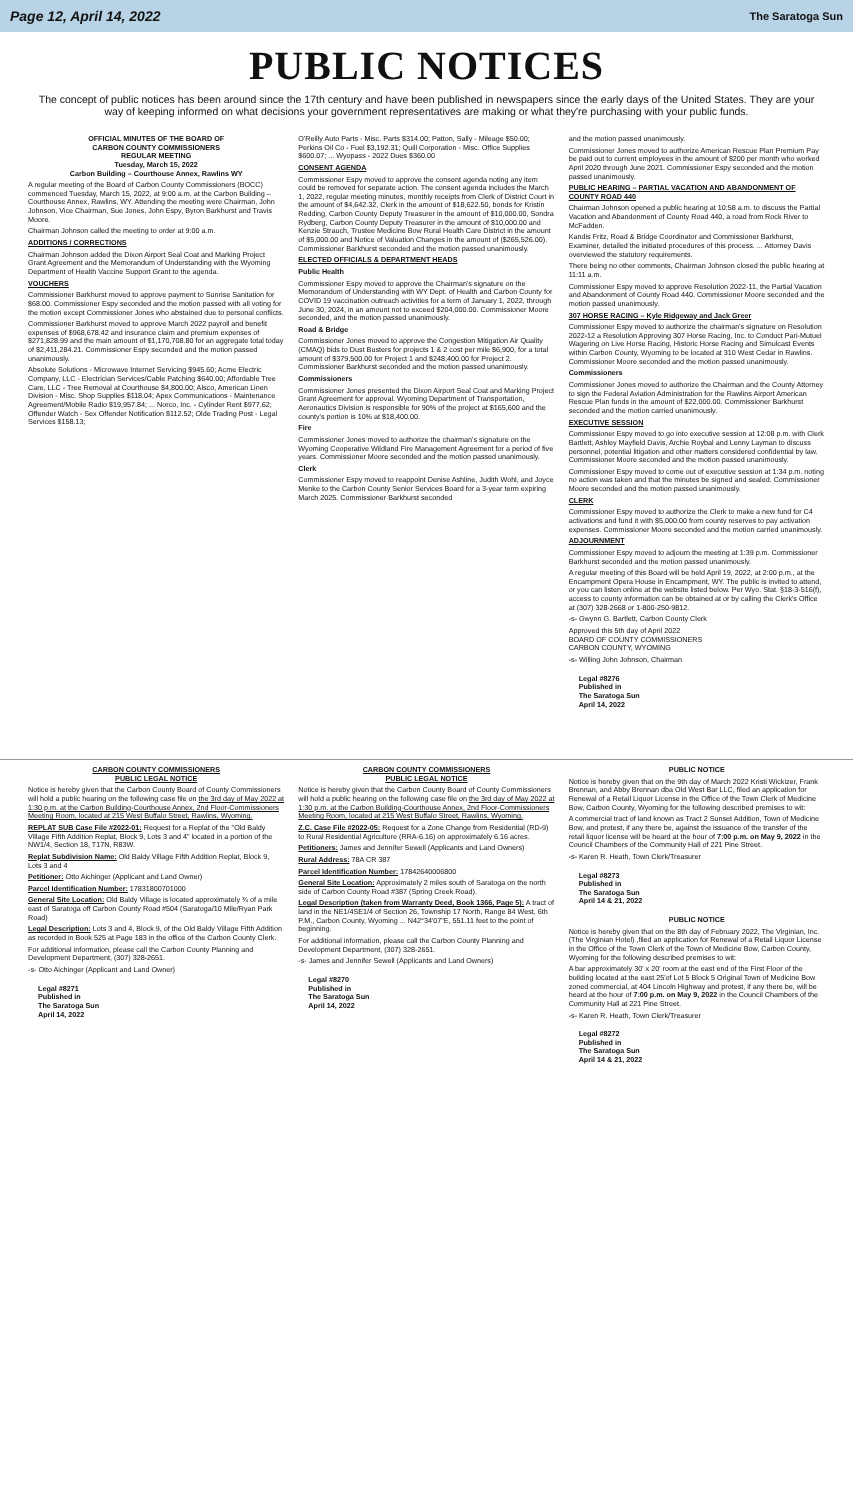Page 12, April 14, 2022 The Saratoga Sun
PUBLIC NOTICES
The concept of public notices has been around since the 17th century and have been published in newspapers since the early days of the United States. They are your way of keeping informed on what decisions your government representatives are making or what they're purchasing with your public funds.
OFFICIAL MINUTES OF THE BOARD OF
CARBON COUNTY COMMISSIONERS
REGULAR MEETING
Tuesday, March 15, 2022
Carbon Building – Courthouse Annex, Rawlins WY
A regular meeting of the Board of Carbon County Commissioners (BOCC) commenced Tuesday, March 15, 2022, at 9:00 a.m. at the Carbon Building – Courthouse Annex, Rawlins, WY. Attending the meeting were Chairman, John Johnson, Vice Chairman, Sue Jones, John Espy, Byron Barkhurst and Travis Moore.
Chairman Johnson called the meeting to order at 9:00 a.m.
ADDITIONS / CORRECTIONS
Chairman Johnson added the Dixon Airport Seal Coat and Marking Project Grant Agreement and the Memorandum of Understanding with the Wyoming Department of Health Vaccine Support Grant to the agenda.
VOUCHERS
Commissioner Barkhurst moved to approve payment to Sunrise Sanitation for $68.00. Commissioner Espy seconded and the motion passed with all voting for the motion except Commissioner Jones who abstained due to personal conflicts.
Commissioner Barkhurst moved to approve March 2022 payroll and benefit expenses of $968,678.42 and insurance claim and premium expenses of $271,828.99 and the main amount of $1,170,708.80 for an aggregate total today of $2,411,284.21. Commissioner Espy seconded and the motion passed unanimously.
Absolute Solutions - Microwave Internet Servicing $945.60; Acme Electric Company, LLC - Electrician Services/Cable Patching $640.00; Affordable Tree Care, LLC - Tree Removal at Courthouse $4,800.00; Alsco, American Linen Division - Misc. Shop Supplies $118.04; Apex Communications - Maintenance Agreement/Mobile Radio $19,957.84; ... Norco, Inc. - Cylinder Rent $977.62; Offender Watch - Sex Offender Notification $112.52; Olde Trading Post - Legal Services $158.13;
O'Reilly Auto Parts - Misc. Parts $314.00; Patton, Sally - Mileage $50.00; Perkins Oil Co - Fuel $3,192.31; Quill Corporation - Misc. Office Supplies $600.07; ... Wyopass - 2022 Dues $360.00
CONSENT AGENDA
Commissioner Espy moved to approve the consent agenda noting any item could be removed for separate action. The consent agenda includes the March 1, 2022, regular meeting minutes, monthly receipts from Clerk of District Court in the amount of $4,642.32, Clerk in the amount of $18,622.50, bonds for Kristin Redding, Carbon County Deputy Treasurer in the amount of $10,000.00, Sondra Rydberg, Carbon County Deputy Treasurer in the amount of $10,000.00 and Kenzie Strauch, Trustee Medicine Bow Rural Health Care District in the amount of $5,000.00 and Notice of Valuation Changes in the amount of ($265,526.00). Commissioner Barkhurst seconded and the motion passed unanimously.
ELECTED OFFICIALS & DEPARTMENT HEADS
Public Health
Commissioner Espy moved to approve the Chairman's signature on the Memorandum of Understanding with WY Dept. of Health and Carbon County for COVID 19 vaccination outreach activities for a term of January 1, 2022, through June 30, 2024, in an amount not to exceed $204,000.00. Commissioner Moore seconded, and the motion passed unanimously.
Road & Bridge
Commissioner Jones moved to approve the Congestion Mitigation Air Quality (CMAQ) bids to Dust Busters for projects 1 & 2 cost per mile $6,900, for a total amount of $379,500.00 for Project 1 and $248,400.00 for Project 2. Commissioner Barkhurst seconded and the motion passed unanimously.
Commissioners
Commissioner Jones presented the Dixon Airport Seal Coat and Marking Project Grant Agreement for approval. Wyoming Department of Transportation, Aeronautics Division is responsible for 90% of the project at $165,600 and the county's portion is 10% at $18,400.00.
Fire
Commissioner Jones moved to authorize the chairman's signature on the Wyoming Cooperative Wildland Fire Management Agreement for a period of five years. Commissioner Moore seconded and the motion passed unanimously.
Clerk
Commissioner Espy moved to reappoint Denise Ashline, Judith Wohl, and Joyce Menke to the Carbon County Senior Services Board for a 3-year term expiring March 2025. Commissioner Barkhurst seconded
and the motion passed unanimously.
Commissioner Jones moved to authorize American Rescue Plan Premium Pay be paid out to current employees in the amount of $200 per month who worked April 2020 through June 2021. Commissioner Espy seconded and the motion passed unanimously.
PUBLIC HEARING – PARTIAL VACATION AND ABANDONMENT OF COUNTY ROAD 440
Chairman Johnson opened a public hearing at 10:58 a.m. to discuss the Partial Vacation and Abandonment of County Road 440, a road from Rock River to McFadden.
Kandis Fritz, Road & Bridge Coordinator and Commissioner Barkhurst, Examiner, detailed the initiated procedures of this process. ... Attorney Davis overviewed the statutory requirements.
There being no other comments, Chairman Johnson closed the public hearing at 11:11 a.m.
Commissioner Espy moved to approve Resolution 2022-11, the Partial Vacation and Abandonment of County Road 440. Commissioner Moore seconded and the motion passed unanimously.
307 HORSE RACING – Kyle Ridgeway and Jack Greer
Commissioner Espy moved to authorize the chairman's signature on Resolution 2022-12 a Resolution Approving 307 Horse Racing, Inc. to Conduct Pari-Mutuel Wagering on Live Horse Racing, Historic Horse Racing and Simulcast Events within Carbon County, Wyoming to be located at 310 West Cedar in Rawlins. Commissioner Moore seconded and the motion passed unanimously.
Commissioners
Commissioner Jones moved to authorize the Chairman and the County Attorney to sign the Federal Aviation Administration for the Rawlins Airport American Rescue Plan funds in the amount of $22,000.00. Commissioner Barkhurst seconded and the motion carried unanimously.
EXECUTIVE SESSION
Commissioner Espy moved to go into executive session at 12:08 p.m. with Clerk Bartlett, Ashley Mayfield Davis, Archie Roybal and Lenny Layman to discuss personnel, potential litigation and other matters considered confidential by law. Commissioner Moore seconded and the motion passed unanimously.
Commissioner Espy moved to come out of executive session at 1:34 p.m. noting no action was taken and that the minutes be signed and sealed. Commissioner Moore seconded and the motion passed unanimously.
CLERK
Commissioner Espy moved to authorize the Clerk to make a new fund for C4 activations and fund it with $5,000.00 from county reserves to pay activation expenses. Commissioner Moore seconded and the motion carried unanimously.
ADJOURNMENT
Commissioner Espy moved to adjourn the meeting at 1:39 p.m. Commissioner Barkhurst seconded and the motion passed unanimously.
A regular meeting of this Board will be held April 19, 2022, at 2:00 p.m., at the Encampment Opera House in Encampment, WY. The public is invited to attend, or you can listen online at the website listed below. Per Wyo. Stat. §18-3-516(f), access to county information can be obtained at or by calling the Clerk's Office at (307) 328-2668 or 1-800-250-9812.
-s- Gwynn G. Bartlett, Carbon County Clerk
Approved this 5th day of April 2022
BOARD OF COUNTY COMMISSIONERS
CARBON COUNTY, WYOMING
-s- Willing John Johnson, Chairman
Legal #8276
Published in
The Saratoga Sun
April 14, 2022
CARBON COUNTY COMMISSIONERS
PUBLIC LEGAL NOTICE
Notice is hereby given that the Carbon County Board of County Commissioners will hold a public hearing on the following case file on the 3rd day of May 2022 at 1:30 p.m. at the Carbon Building-Courthouse Annex, 2nd Floor-Commissioners Meeting Room, located at 215 West Buffalo Street, Rawlins, Wyoming.
REPLAT SUB Case File #2022-01: Request for a Replat of the "Old Baldy Village Fifth Addition Replat, Block 9, Lots 3 and 4" located in a portion of the NW1/4, Section 18, T17N, R83W.
Replat Subdivision Name: Old Baldy Village Fifth Addition Replat, Block 9, Lots 3 and 4
Petitioner: Otto Aichinger (Applicant and Land Owner)
Parcel Identification Number: 17831800701000
General Site Location: Old Baldy Village is located approximately ¾ of a mile east of Saratoga off Carbon County Road #504 (Saratoga/10 Mile/Ryan Park Road)
Legal Description: Lots 3 and 4, Block 9, of the Old Baldy Village Fifth Addition as recorded in Book 525 at Page 183 in the office of the Carbon County Clerk.
For additional information, please call the Carbon County Planning and Development Department, (307) 328-2651.
-s- Otto Aichinger (Applicant and Land Owner)
Legal #8271
Published in
The Saratoga Sun
April 14, 2022
CARBON COUNTY COMMISSIONERS
PUBLIC LEGAL NOTICE
Notice is hereby given that the Carbon County Board of County Commissioners will hold a public hearing on the following case file on the 3rd day of May 2022 at 1:30 p.m. at the Carbon Building-Courthouse Annex, 2nd Floor-Commissioners Meeting Room, located at 215 West Buffalo Street, Rawlins, Wyoming.
Z.C. Case File #2022-05: Request for a Zone Change from Residential (RD-9) to Rural Residential Agriculture (RRA-6.16) on approximately 6.16 acres.
Petitioners: James and Jennifer Sewell (Applicants and Land Owners)
Rural Address: 78A CR 387
Parcel Identification Number: 17842640006800
General Site Location: Approximately 2 miles south of Saratoga on the north side of Carbon County Road #387 (Spring Creek Road).
Legal Description (taken from Warranty Deed, Book 1366, Page 5): A tract of land in the NE1/4SE1/4 of Section 26, Township 17 North, Range 84 West, 6th P.M., Carbon County, Wyoming ... N42°34'07"E, 551.11 feet to the point of beginning.
For additional information, please call the Carbon County Planning and Development Department, (307) 328-2651.
-s- James and Jennifer Sewell (Applicants and Land Owners)
Legal #8270
Published in
The Saratoga Sun
April 14, 2022
PUBLIC NOTICE
Notice is hereby given that on the 9th day of March 2022 Kristi Wickizer, Frank Brennan, and Abby Brennan dba Old West Bar LLC, filed an application for Renewal of a Retail Liquor License in the Office of the Town Clerk of Medicine Bow, Carbon County, Wyoming for the following described premises to wit:
A commercial tract of land known as Tract 2 Sunset Addition, Town of Medicine Bow, and protest, if any there be, against the issuance of the transfer of the retail liquor license will be heard at the hour of 7:00 p.m. on May 9, 2022 in the Council Chambers of the Community Hall of 221 Pine Street.
-s- Karen R. Heath, Town Clerk/Treasurer
Legal #8273
Published in
The Saratoga Sun
April 14 & 21, 2022
PUBLIC NOTICE
Notice is hereby given that on the 8th day of February 2022, The Virginian, Inc. (The Virginian Hotel) ,filed an application for Renewal of a Retail Liquor License in the Office of the Town Clerk of the Town of Medicine Bow, Carbon County, Wyoming for the following described premises to wit:
A bar approximately 30' x 20' room at the east end of the First Floor of the building located at the east 25'of Lot 5 Block 5 Original Town of Medicine Bow zoned commercial, at 404 Lincoln Highway and protest, if any there be, will be heard at the hour of 7:00 p.m. on May 9, 2022 in the Council Chambers of the Community Hall at 221 Pine Street.
-s- Karen R. Heath, Town Clerk/Treasurer
Legal #8272
Published in
The Saratoga Sun
April 14 & 21, 2022